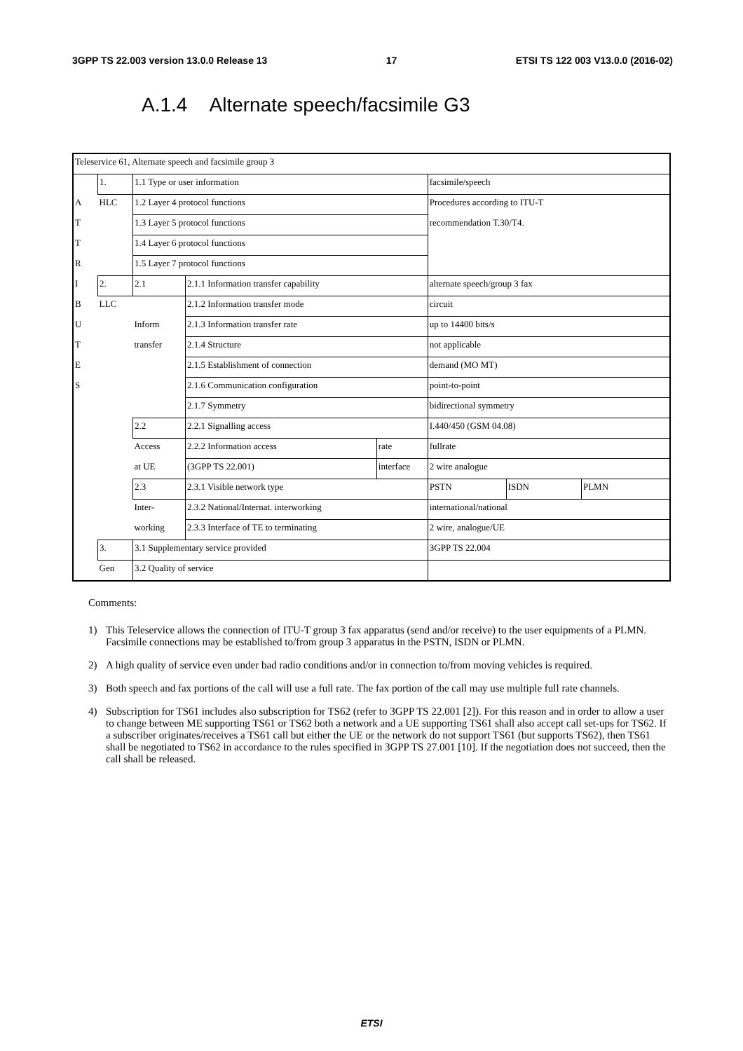3GPP TS 22.003 version 13.0.0 Release 13 17 ETSI TS 122 003 V13.0.0 (2016-02)
A.1.4 Alternate speech/facsimile G3
| Teleservice 61, Alternate speech and facsimile group 3 | | | | | | | |
| | 1. | 1.1 Type or user information | | | facsimile/speech | | |
| A | HLC | 1.2 Layer 4 protocol functions | | | Procedures according to ITU-T | | |
| T | | 1.3 Layer 5 protocol functions | | | recommendation T.30/T4. | | |
| T | | 1.4 Layer 6 protocol functions | | | | | |
| R | | 1.5 Layer 7 protocol functions | | | | | |
| I | 2. | 2.1 | 2.1.1 Information transfer capability | | alternate speech/group 3 fax | | |
| B | LLC | | 2.1.2 Information transfer mode | | circuit | | |
| U | | Inform | 2.1.3 Information transfer rate | | up to 14400 bits/s | | |
| T | | transfer | 2.1.4 Structure | | not applicable | | |
| E | | | 2.1.5 Establishment of connection | | demand (MO MT) | | |
| S | | | 2.1.6 Communication configuration | | point-to-point | | |
| | | | 2.1.7 Symmetry | | bidirectional symmetry | | |
| | | 2.2 | 2.2.1 Signalling access | | I.440/450 (GSM 04.08) | | |
| | | Access | 2.2.2 Information access | rate | fullrate | | |
| | | at UE | (3GPP TS 22.001) | interface | 2 wire analogue | | |
| | | 2.3 | 2.3.1 Visible network type | | PSTN | ISDN | PLMN |
| | | Inter- | 2.3.2 National/Internat. interworking | | international/national | | |
| | | working | 2.3.3 Interface of TE to terminating | | 2 wire, analogue/UE | | |
| | 3. | 3.1 Supplementary service provided | | | 3GPP TS 22.004 | | |
| | Gen | 3.2 Quality of service | | | | | |
Comments:
1) This Teleservice allows the connection of ITU-T group 3 fax apparatus (send and/or receive) to the user equipments of a PLMN. Facsimile connections may be established to/from group 3 apparatus in the PSTN, ISDN or PLMN.
2) A high quality of service even under bad radio conditions and/or in connection to/from moving vehicles is required.
3) Both speech and fax portions of the call will use a full rate. The fax portion of the call may use multiple full rate channels.
4) Subscription for TS61 includes also subscription for TS62 (refer to 3GPP TS 22.001 [2]). For this reason and in order to allow a user to change between ME supporting TS61 or TS62 both a network and a UE supporting TS61 shall also accept call set-ups for TS62. If a subscriber originates/receives a TS61 call but either the UE or the network do not support TS61 (but supports TS62), then TS61 shall be negotiated to TS62 in accordance to the rules specified in 3GPP TS 27.001 [10]. If the negotiation does not succeed, then the call shall be released.
ETSI